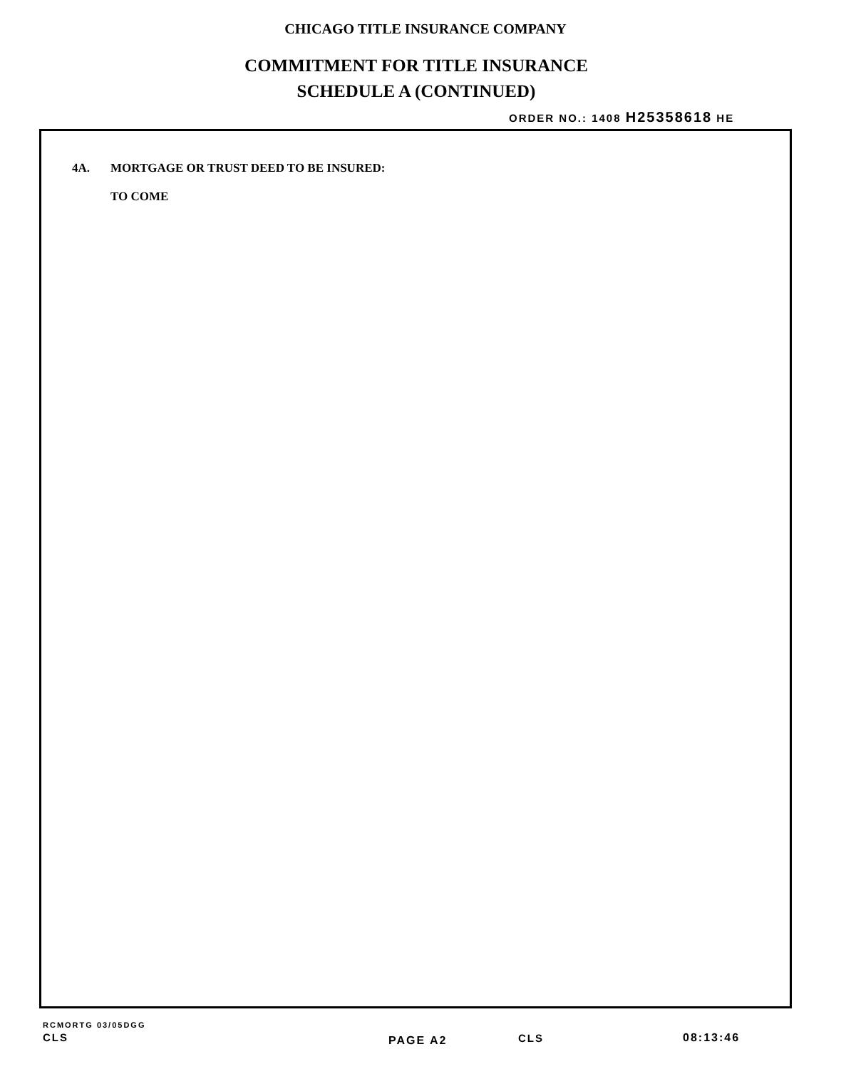CHICAGO TITLE INSURANCE COMPANY
COMMITMENT FOR TITLE INSURANCE
SCHEDULE A (CONTINUED)
ORDER NO.: 1408 H25358618 HE
4A. MORTGAGE OR TRUST DEED TO BE INSURED:
TO COME
RCMORTG 03/05DGG
CLS PAGE A2 CLS 08:13:46